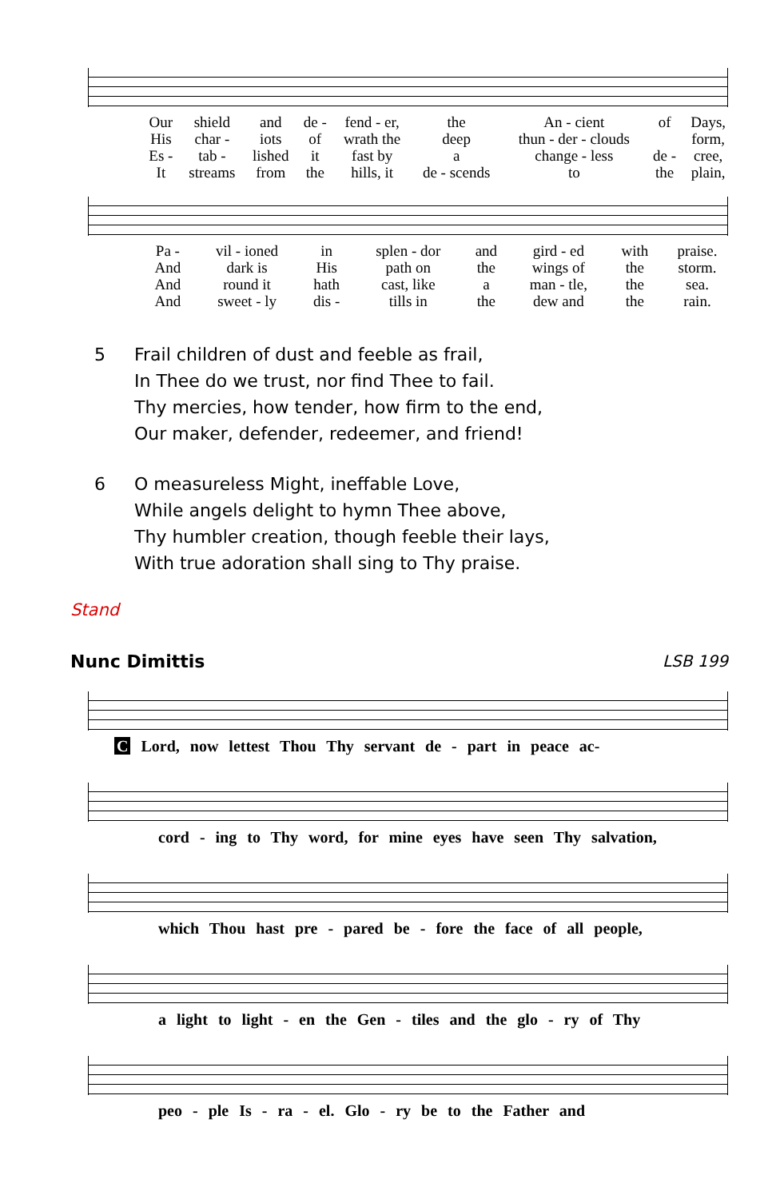| Our | shield | and | de - | fend - er, | the | An - cient | of | Days, |
| His | char - | iots | of | wrath the | deep | thun - der - clouds | | form, |
| Es - | tab - | lished | it | fast by | a | change - less | de - | cree, |
| It | streams | from | the | hills, it | de - scends | to | the | plain, |
| Pa - | vil - ioned | in | splen - dor | and | gird - ed | with | praise. |
| And | dark is | His | path on | the | wings of | the | storm. |
| And | round it | hath | cast, like | a | man - tle, | the | sea. |
| And | sweet - ly | dis - | tills in | the | dew and | the | rain. |
5 Frail children of dust and feeble as frail,
In Thee do we trust, nor find Thee to fail.
Thy mercies, how tender, how firm to the end,
Our maker, defender, redeemer, and friend!
6 O measureless Might, ineffable Love,
While angels delight to hymn Thee above,
Thy humbler creation, though feeble their lays,
With true adoration shall sing to Thy praise.
Stand
Nunc Dimittis LSB 199
C Lord, now lettest Thou Thy servant de - part in peace ac-
cord - ing to Thy word, for mine eyes have seen Thy salvation,
which Thou hast pre - pared be - fore the face of all people,
a light to light - en the Gen - tiles and the glo - ry of Thy
peo - ple Is - ra - el. Glo - ry be to the Father and